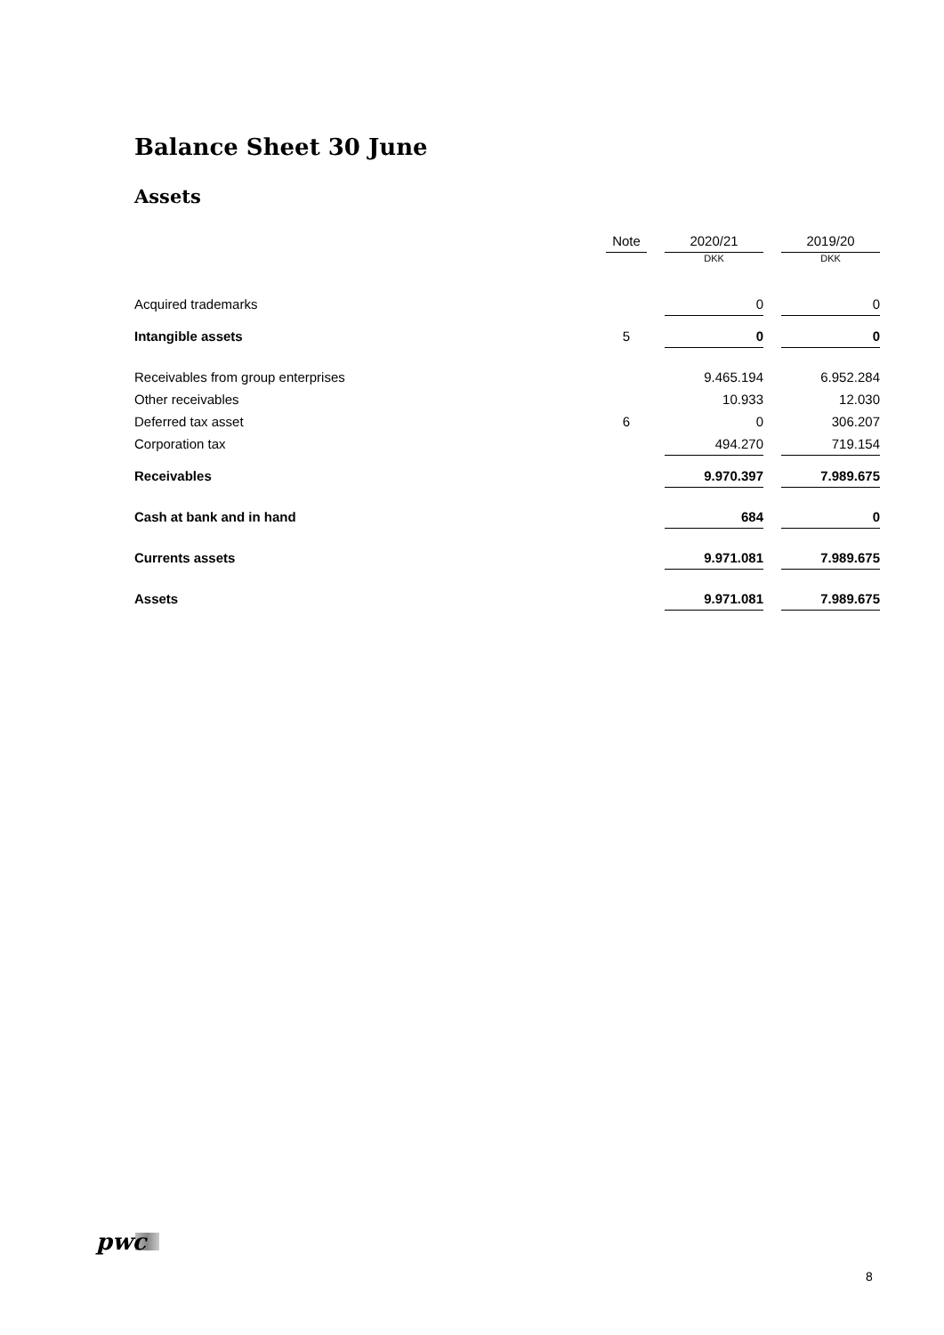Balance Sheet 30 June
Assets
| | Note | | 2020/21 | | 2019/20 |
| --- | --- | --- | --- | --- | --- |
| | | | DKK | | DKK |
| Acquired trademarks | | | 0 | | 0 |
| Intangible assets | 5 | | 0 | | 0 |
| Receivables from group enterprises | | | 9.465.194 | | 6.952.284 |
| Other receivables | | | 10.933 | | 12.030 |
| Deferred tax asset | 6 | | 0 | | 306.207 |
| Corporation tax | | | 494.270 | | 719.154 |
| Receivables | | | 9.970.397 | | 7.989.675 |
| Cash at bank and in hand | | | 684 | | 0 |
| Currents assets | | | 9.971.081 | | 7.989.675 |
| Assets | | | 9.971.081 | | 7.989.675 |
pwc
8